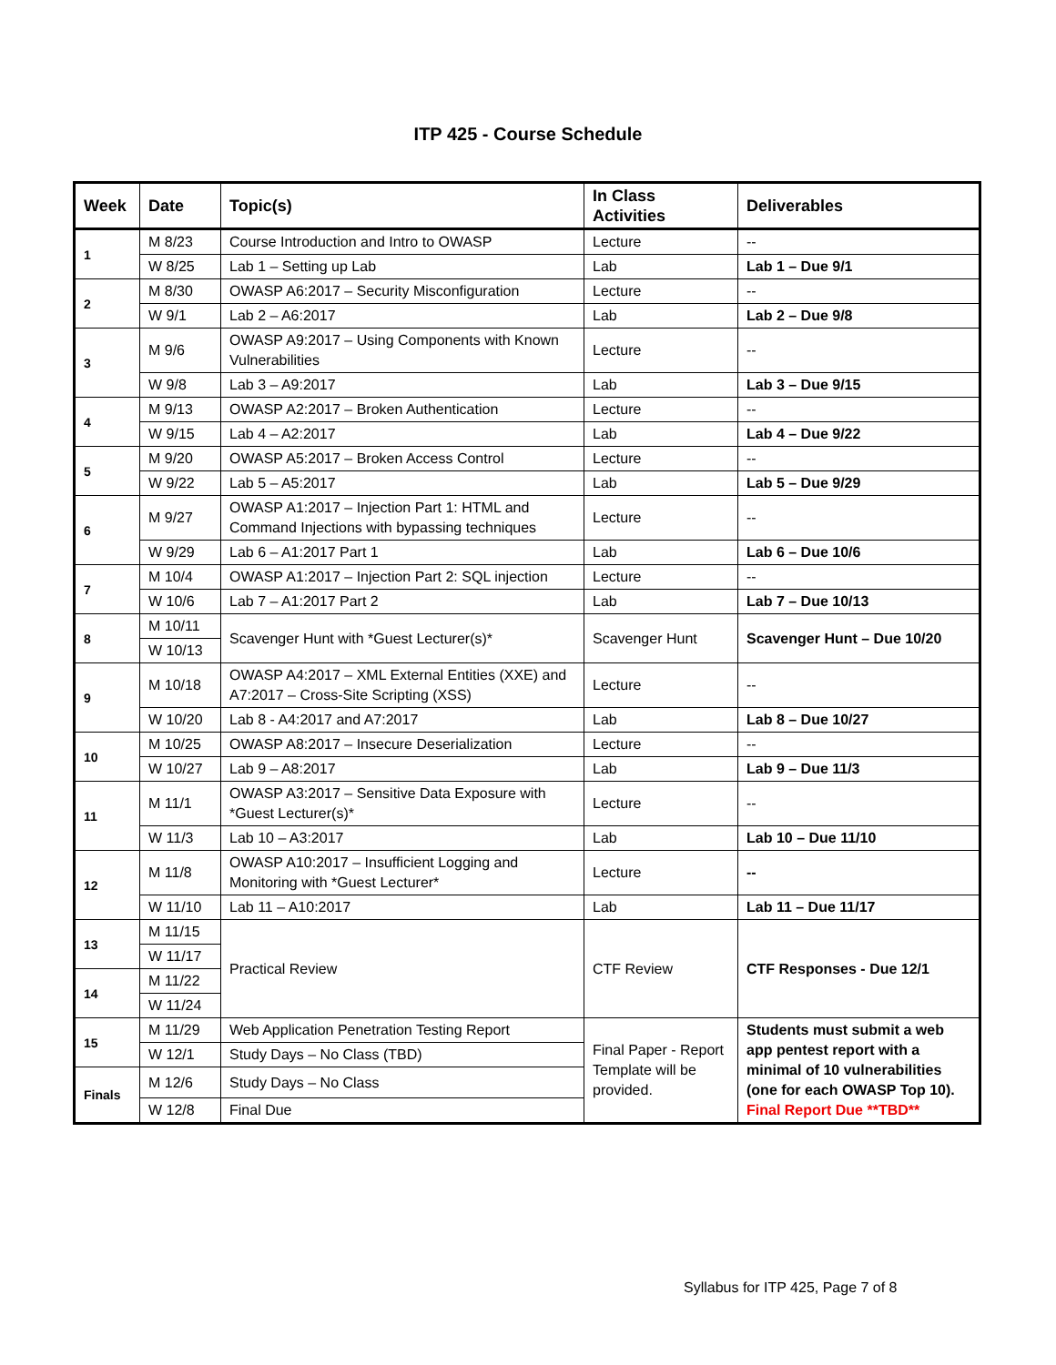ITP 425 - Course Schedule
| Week | Date | Topic(s) | In Class Activities | Deliverables |
| --- | --- | --- | --- | --- |
| 1 | M 8/23 | Course Introduction and Intro to OWASP | Lecture | -- |
| | W 8/25 | Lab 1 – Setting up Lab | Lab | Lab 1 – Due 9/1 |
| 2 | M 8/30 | OWASP A6:2017 – Security Misconfiguration | Lecture | -- |
| | W 9/1 | Lab 2 – A6:2017 | Lab | Lab 2 – Due 9/8 |
| 3 | M 9/6 | OWASP A9:2017 – Using Components with Known Vulnerabilities | Lecture | -- |
| | W 9/8 | Lab 3 – A9:2017 | Lab | Lab 3 – Due 9/15 |
| 4 | M 9/13 | OWASP A2:2017 – Broken Authentication | Lecture | -- |
| | W 9/15 | Lab 4 – A2:2017 | Lab | Lab 4 – Due 9/22 |
| 5 | M 9/20 | OWASP A5:2017 – Broken Access Control | Lecture | -- |
| | W 9/22 | Lab 5 – A5:2017 | Lab | Lab 5 – Due 9/29 |
| 6 | M 9/27 | OWASP A1:2017 – Injection Part 1: HTML and Command Injections with bypassing techniques | Lecture | -- |
| | W 9/29 | Lab 6 – A1:2017 Part 1 | Lab | Lab 6 – Due 10/6 |
| 7 | M 10/4 | OWASP A1:2017 – Injection Part 2: SQL injection | Lecture | -- |
| | W 10/6 | Lab 7 – A1:2017 Part 2 | Lab | Lab 7 – Due 10/13 |
| 8 | M 10/11 | Scavenger Hunt with *Guest Lecturer(s)* | Scavenger Hunt | Scavenger Hunt – Due 10/20 |
| | W 10/13 | | | |
| 9 | M 10/18 | OWASP A4:2017 – XML External Entities (XXE) and A7:2017 – Cross-Site Scripting (XSS) | Lecture | -- |
| | W 10/20 | Lab 8 - A4:2017 and A7:2017 | Lab | Lab 8 – Due 10/27 |
| 10 | M 10/25 | OWASP A8:2017 – Insecure Deserialization | Lecture | -- |
| | W 10/27 | Lab 9 – A8:2017 | Lab | Lab 9 – Due 11/3 |
| 11 | M 11/1 | OWASP A3:2017 – Sensitive Data Exposure with *Guest Lecturer(s)* | Lecture | -- |
| | W 11/3 | Lab 10 – A3:2017 | Lab | Lab 10 – Due 11/10 |
| 12 | M 11/8 | OWASP A10:2017 – Insufficient Logging and Monitoring with *Guest Lecturer* | Lecture | -- |
| | W 11/10 | Lab 11 – A10:2017 | Lab | Lab 11 – Due 11/17 |
| 13 | M 11/15 | Practical Review | CTF Review | CTF Responses - Due 12/1 |
| | W 11/17 | | | |
| 14 | M 11/22 | | | |
| | W 11/24 | | | |
| 15 | M 11/29 | Web Application Penetration Testing Report | Final Paper - Report Template will be provided. | Students must submit a web app pentest report with a minimal of 10 vulnerabilities (one for each OWASP Top 10). Final Report Due **TBD** |
| | W 12/1 | Study Days – No Class (TBD) | | |
| Finals | M 12/6 | Study Days – No Class | | |
| | W 12/8 | Final Due | | |
Syllabus for ITP 425, Page 7 of 8